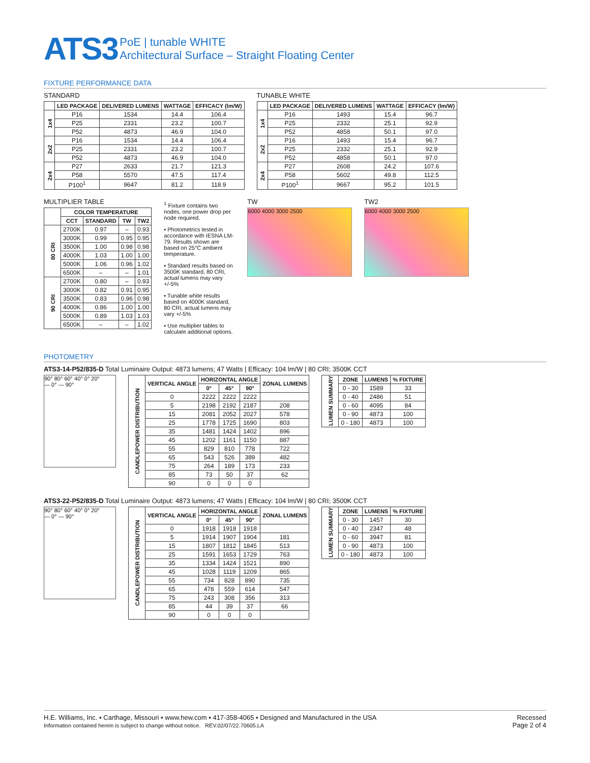ATS3
PoE | tunable WHITE
Architectural Surface – Straight Floating Center
FIXTURE PERFORMANCE DATA
STANDARD
| | LED PACKAGE | DELIVERED LUMENS | WATTAGE | EFFICACY (lm/W) |
| --- | --- | --- | --- | --- |
| 1x4 | P16 | 1534 | 14.4 | 106.4 |
| | P25 | 2331 | 23.2 | 100.7 |
| | P52 | 4873 | 46.9 | 104.0 |
| 2x2 | P16 | 1534 | 14.4 | 106.4 |
| | P25 | 2331 | 23.2 | 100.7 |
| | P52 | 4873 | 46.9 | 104.0 |
| 2x4 | P27 | 2633 | 21.7 | 121.3 |
| | P58 | 5570 | 47.5 | 117.4 |
| | P100<sup>1</sup> | 9647 | 81.2 | 118.9 |
TUNABLE WHITE
| | LED PACKAGE | DELIVERED LUMENS | WATTAGE | EFFICACY (lm/W) |
| --- | --- | --- | --- | --- |
| 1x4 | P16 | 1493 | 15.4 | 96.7 |
| | P25 | 2332 | 25.1 | 92.9 |
| | P52 | 4858 | 50.1 | 97.0 |
| 2x2 | P16 | 1493 | 15.4 | 96.7 |
| | P25 | 2332 | 25.1 | 92.9 |
| | P52 | 4858 | 50.1 | 97.0 |
| 2x4 | P27 | 2608 | 24.2 | 107.6 |
| | P58 | 5602 | 49.8 | 112.5 |
| | P100<sup>1</sup> | 9667 | 95.2 | 101.5 |
MULTIPLIER TABLE
| | COLOR TEMPERATURE | | | |
| --- | --- | --- | --- | --- |
| | CCT | STANDARD | TW | TW2 |
| 80 CRI | 2700K | 0.97 | – | 0.93 |
| | 3000K | 0.99 | 0.95 | 0.95 |
| | 3500K | 1.00 | 0.98 | 0.98 |
| | 4000K | 1.03 | 1.00 | 1.00 |
| | 5000K | 1.06 | 0.96 | 1.02 |
| | 6500K | – | – | 1.01 |
| 90 CRI | 2700K | 0.80 | – | 0.93 |
| | 3000K | 0.82 | 0.91 | 0.95 |
| | 3500K | 0.83 | 0.96 | 0.98 |
| | 4000K | 0.86 | 1.00 | 1.00 |
| | 5000K | 0.89 | 1.03 | 1.03 |
| | 6500K | – | – | 1.02 |
<sup>1</sup> Fixture contains two nodes, one power drop per node required.
▪ Photometrics tested in accordance with IESNA LM-79. Results shown are based on 25°C ambient temperature.
▪ Standard results based on 3500K standard, 80 CRI, actual lumens may vary +/-5%
▪ Tunable white results based on 4000K standard, 80 CRI, actual lumens may vary +/-5%
▪ Use multiplier tables to calculate additional options.
TW
6000 4000 3000 2500
TW2
6000 4000 3000 2500
PHOTOMETRY
ATS3-14-P52/835-D Total Luminaire Output: 4873 lumens; 47 Watts | Efficacy: 104 lm/W | 80 CRI; 3500K CCT
90° 80° 60° 40° 0° 20°
— 0° — 90°
| CANDLEPOWER DISTRIBUTION | VERTICAL ANGLE | HORIZONTAL ANGLE | | | ZONAL LUMENS |
| --- | --- | --- | --- | --- | --- |
| | | 0° | 45° | 90° | |
| | 0 | 2222 | 2222 | 2222 | |
| | 5 | 2198 | 2192 | 2187 | 208 |
| | 15 | 2081 | 2052 | 2027 | 578 |
| | 25 | 1778 | 1725 | 1690 | 803 |
| | 35 | 1481 | 1424 | 1402 | 896 |
| | 45 | 1202 | 1161 | 1150 | 887 |
| | 55 | 829 | 810 | 778 | 722 |
| | 65 | 543 | 526 | 389 | 482 |
| | 75 | 264 | 189 | 173 | 233 |
| | 85 | 73 | 50 | 37 | 62 |
| | 90 | 0 | 0 | 0 | |
| LUMEN SUMMARY | ZONE | LUMENS | % FIXTURE |
| --- | --- | --- | --- |
| | 0 - 30 | 1589 | 33 |
| | 0 - 40 | 2486 | 51 |
| | 0 - 60 | 4095 | 84 |
| | 0 - 90 | 4873 | 100 |
| | 0 - 180 | 4873 | 100 |
ATS3-22-P52/835-D Total Luminaire Output: 4873 lumens; 47 Watts | Efficacy: 104 lm/W | 80 CRI; 3500K CCT
90° 80° 60° 40° 0° 20°
— 0° — 90°
| CANDLEPOWER DISTRIBUTION | VERTICAL ANGLE | HORIZONTAL ANGLE | | | ZONAL LUMENS |
| --- | --- | --- | --- | --- | --- |
| | | 0° | 45° | 90° | |
| | 0 | 1918 | 1918 | 1918 | |
| | 5 | 1914 | 1907 | 1904 | 181 |
| | 15 | 1807 | 1812 | 1845 | 513 |
| | 25 | 1591 | 1653 | 1729 | 763 |
| | 35 | 1334 | 1424 | 1521 | 890 |
| | 45 | 1028 | 1119 | 1209 | 865 |
| | 55 | 734 | 828 | 890 | 735 |
| | 65 | 478 | 559 | 614 | 547 |
| | 75 | 243 | 308 | 356 | 313 |
| | 85 | 44 | 39 | 37 | 66 |
| | 90 | 0 | 0 | 0 | |
| LUMEN SUMMARY | ZONE | LUMENS | % FIXTURE |
| --- | --- | --- | --- |
| | 0 - 30 | 1457 | 30 |
| | 0 - 40 | 2347 | 48 |
| | 0 - 60 | 3947 | 81 |
| | 0 - 90 | 4873 | 100 |
| | 0 - 180 | 4873 | 100 |
H.E. Williams, Inc. ▪ Carthage, Missouri ▪ www.hew.com ▪ 417-358-4065 ▪ Designed and Manufactured in the USA
Information contained herein is subject to change without notice. REV.02/07/22.70605.LA
Recessed
Page 2 of 4